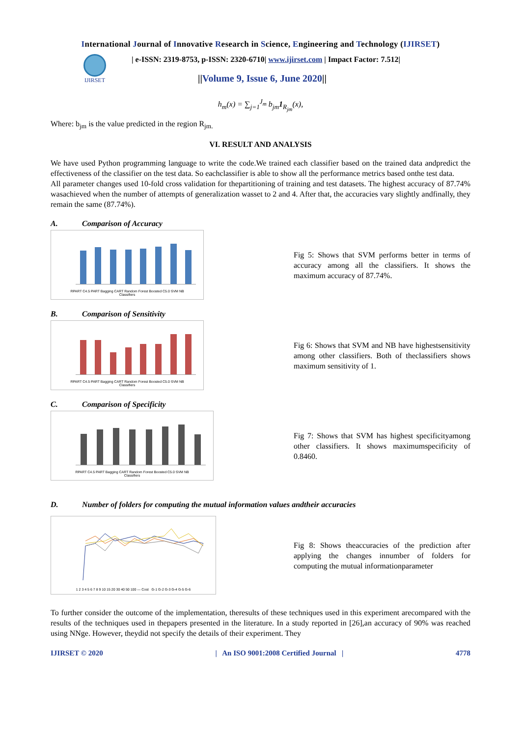International Journal of Innovative Research in Science, Engineering and Technology (IJIRSET)
IJIRSET
| e-ISSN: 2319-8753, p-ISSN: 2320-6710| www.ijirset.com | Impact Factor: 7.512|
||Volume 9, Issue 6, June 2020||
h<sub>m</sub>(x) = ∑<sub>j=1</sub><sup>J<sub>m</sub></sup> b<sub>jm</sub>1<sub>R<sub>jm</sub></sub>(x),
Where: b<sub>jm</sub> is the value predicted in the region R<sub>jm.</sub>
VI. RESULT AND ANALYSIS
We have used Python programming language to write the code.We trained each classifier based on the trained data andpredict the effectiveness of the classifier on the test data. So eachclassifier is able to show all the performance metrics based onthe test data.
All parameter changes used 10-fold cross validation for thepartitioning of training and test datasets. The highest accuracy of 87.74% wasachieved when the number of attempts of generalization wasset to 2 and 4. After that, the accuracies vary slightly andfinally, they remain the same (87.74%).
A. Comparison of Accuracy
RPART C4.5 PART Bagging CART Random Forest Boosted C5.0 SVM NB
Classifiers
Fig 5: Shows that SVM performs better in terms of accuracy among all the classifiers. It shows the maximum accuracy of 87.74%.
B. Comparison of Sensitivity
RPART C4.5 PART Bagging CART Random Forest Boosted C5.0 SVM NB
Classifiers
Fig 6: Shows that SVM and NB have highestsensitivity among other classifiers. Both of theclassifiers shows maximum sensitivity of 1.
C. Comparison of Specificity
RPART C4.5 PART Bagging CART Random Forest Boosted C5.0 SVM NB
Classifiers
Fig 7: Shows that SVM has highest specificityamong other classifiers. It shows maximumspecificity of 0.8460.
D. Number of folders for computing the mutual information values andtheir accuracies
1 2 3 4 5 6 7 8 9 10 15 20 30 40 50 100 — Cost G-1 G-2 G-3 G-4 G-5 G-6
Fig 8: Shows theaccuracies of the prediction after applying the changes innumber of folders for computing the mutual informationparameter
To further consider the outcome of the implementation, theresults of these techniques used in this experiment arecompared with the results of the techniques used in thepapers presented in the literature. In a study reported in [26],an accuracy of 90% was reached using NNge. However, theydid not specify the details of their experiment. They
IJIRSET © 2020 | An ISO 9001:2008 Certified Journal | 4778